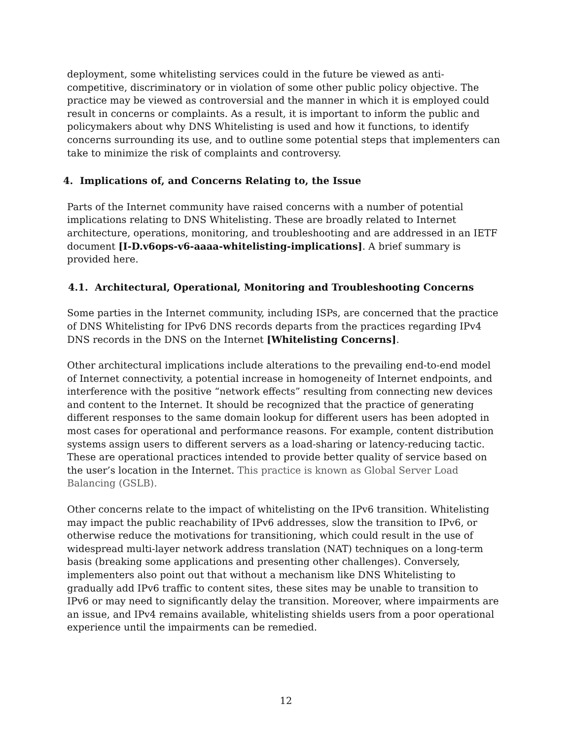deployment, some whitelisting services could in the future be viewed as anti-competitive, discriminatory or in violation of some other public policy objective. The practice may be viewed as controversial and the manner in which it is employed could result in concerns or complaints. As a result, it is important to inform the public and policymakers about why DNS Whitelisting is used and how it functions, to identify concerns surrounding its use, and to outline some potential steps that implementers can take to minimize the risk of complaints and controversy.
4. Implications of, and Concerns Relating to, the Issue
Parts of the Internet community have raised concerns with a number of potential implications relating to DNS Whitelisting. These are broadly related to Internet architecture, operations, monitoring, and troubleshooting and are addressed in an IETF document [I-D.v6ops-v6-aaaa-whitelisting-implications]. A brief summary is provided here.
4.1. Architectural, Operational, Monitoring and Troubleshooting Concerns
Some parties in the Internet community, including ISPs, are concerned that the practice of DNS Whitelisting for IPv6 DNS records departs from the practices regarding IPv4 DNS records in the DNS on the Internet [Whitelisting Concerns].
Other architectural implications include alterations to the prevailing end-to-end model of Internet connectivity, a potential increase in homogeneity of Internet endpoints, and interference with the positive “network effects” resulting from connecting new devices and content to the Internet. It should be recognized that the practice of generating different responses to the same domain lookup for different users has been adopted in most cases for operational and performance reasons. For example, content distribution systems assign users to different servers as a load-sharing or latency-reducing tactic. These are operational practices intended to provide better quality of service based on the user’s location in the Internet. This practice is known as Global Server Load Balancing (GSLB).
Other concerns relate to the impact of whitelisting on the IPv6 transition. Whitelisting may impact the public reachability of IPv6 addresses, slow the transition to IPv6, or otherwise reduce the motivations for transitioning, which could result in the use of widespread multi-layer network address translation (NAT) techniques on a long-term basis (breaking some applications and presenting other challenges). Conversely, implementers also point out that without a mechanism like DNS Whitelisting to gradually add IPv6 traffic to content sites, these sites may be unable to transition to IPv6 or may need to significantly delay the transition. Moreover, where impairments are an issue, and IPv4 remains available, whitelisting shields users from a poor operational experience until the impairments can be remedied.
12